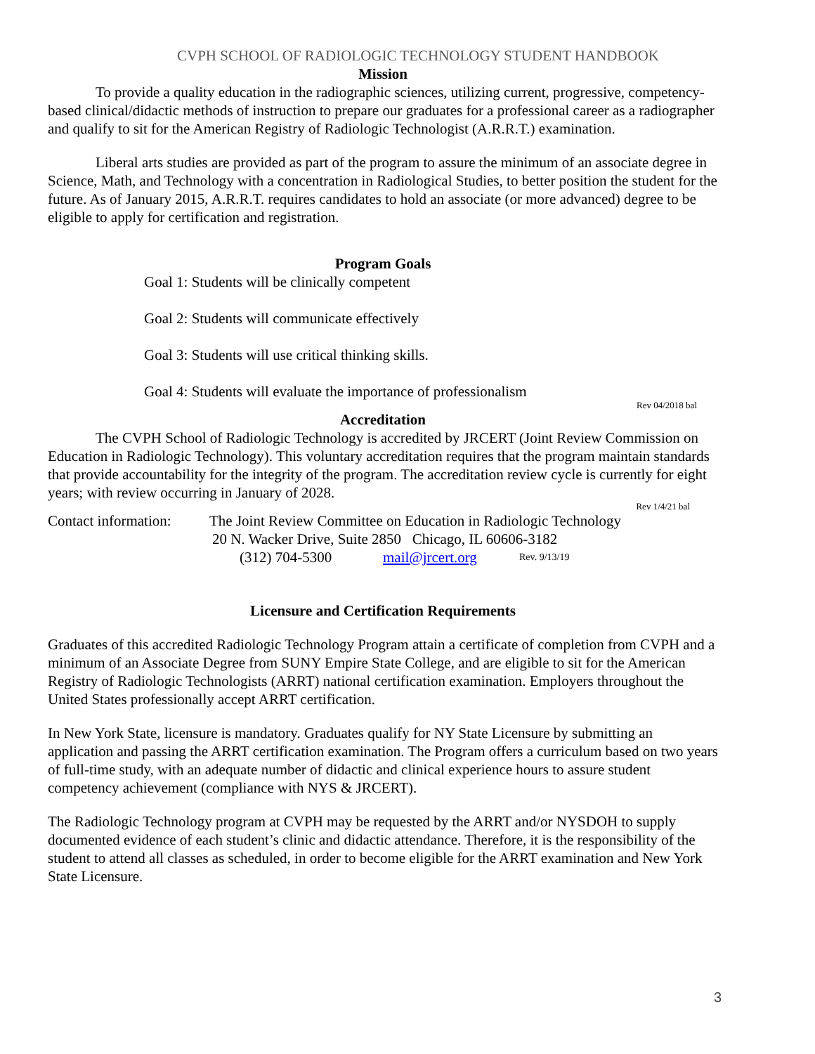CVPH SCHOOL OF RADIOLOGIC TECHNOLOGY STUDENT HANDBOOK
Mission
To provide a quality education in the radiographic sciences, utilizing current, progressive, competency-based clinical/didactic methods of instruction to prepare our graduates for a professional career as a radiographer and qualify to sit for the American Registry of Radiologic Technologist (A.R.R.T.) examination.
Liberal arts studies are provided as part of the program to assure the minimum of an associate degree in Science, Math, and Technology with a concentration in Radiological Studies, to better position the student for the future. As of January 2015, A.R.R.T. requires candidates to hold an associate (or more advanced) degree to be eligible to apply for certification and registration.
Program Goals
Goal 1: Students will be clinically competent
Goal 2: Students will communicate effectively
Goal 3: Students will use critical thinking skills.
Goal 4: Students will evaluate the importance of professionalism
Rev 04/2018 bal
Accreditation
The CVPH School of Radiologic Technology is accredited by JRCERT (Joint Review Commission on Education in Radiologic Technology). This voluntary accreditation requires that the program maintain standards that provide accountability for the integrity of the program. The accreditation review cycle is currently for eight years; with review occurring in January of 2028.
Rev 1/4/21 bal
Contact information: The Joint Review Committee on Education in Radiologic Technology
20 N. Wacker Drive, Suite 2850 Chicago, IL 60606-3182
(312) 704-5300 mail@jrcert.org Rev. 9/13/19
Licensure and Certification Requirements
Graduates of this accredited Radiologic Technology Program attain a certificate of completion from CVPH and a minimum of an Associate Degree from SUNY Empire State College, and are eligible to sit for the American Registry of Radiologic Technologists (ARRT) national certification examination. Employers throughout the United States professionally accept ARRT certification.
In New York State, licensure is mandatory. Graduates qualify for NY State Licensure by submitting an application and passing the ARRT certification examination. The Program offers a curriculum based on two years of full-time study, with an adequate number of didactic and clinical experience hours to assure student competency achievement (compliance with NYS & JRCERT).
The Radiologic Technology program at CVPH may be requested by the ARRT and/or NYSDOH to supply documented evidence of each student’s clinic and didactic attendance. Therefore, it is the responsibility of the student to attend all classes as scheduled, in order to become eligible for the ARRT examination and New York State Licensure.
3